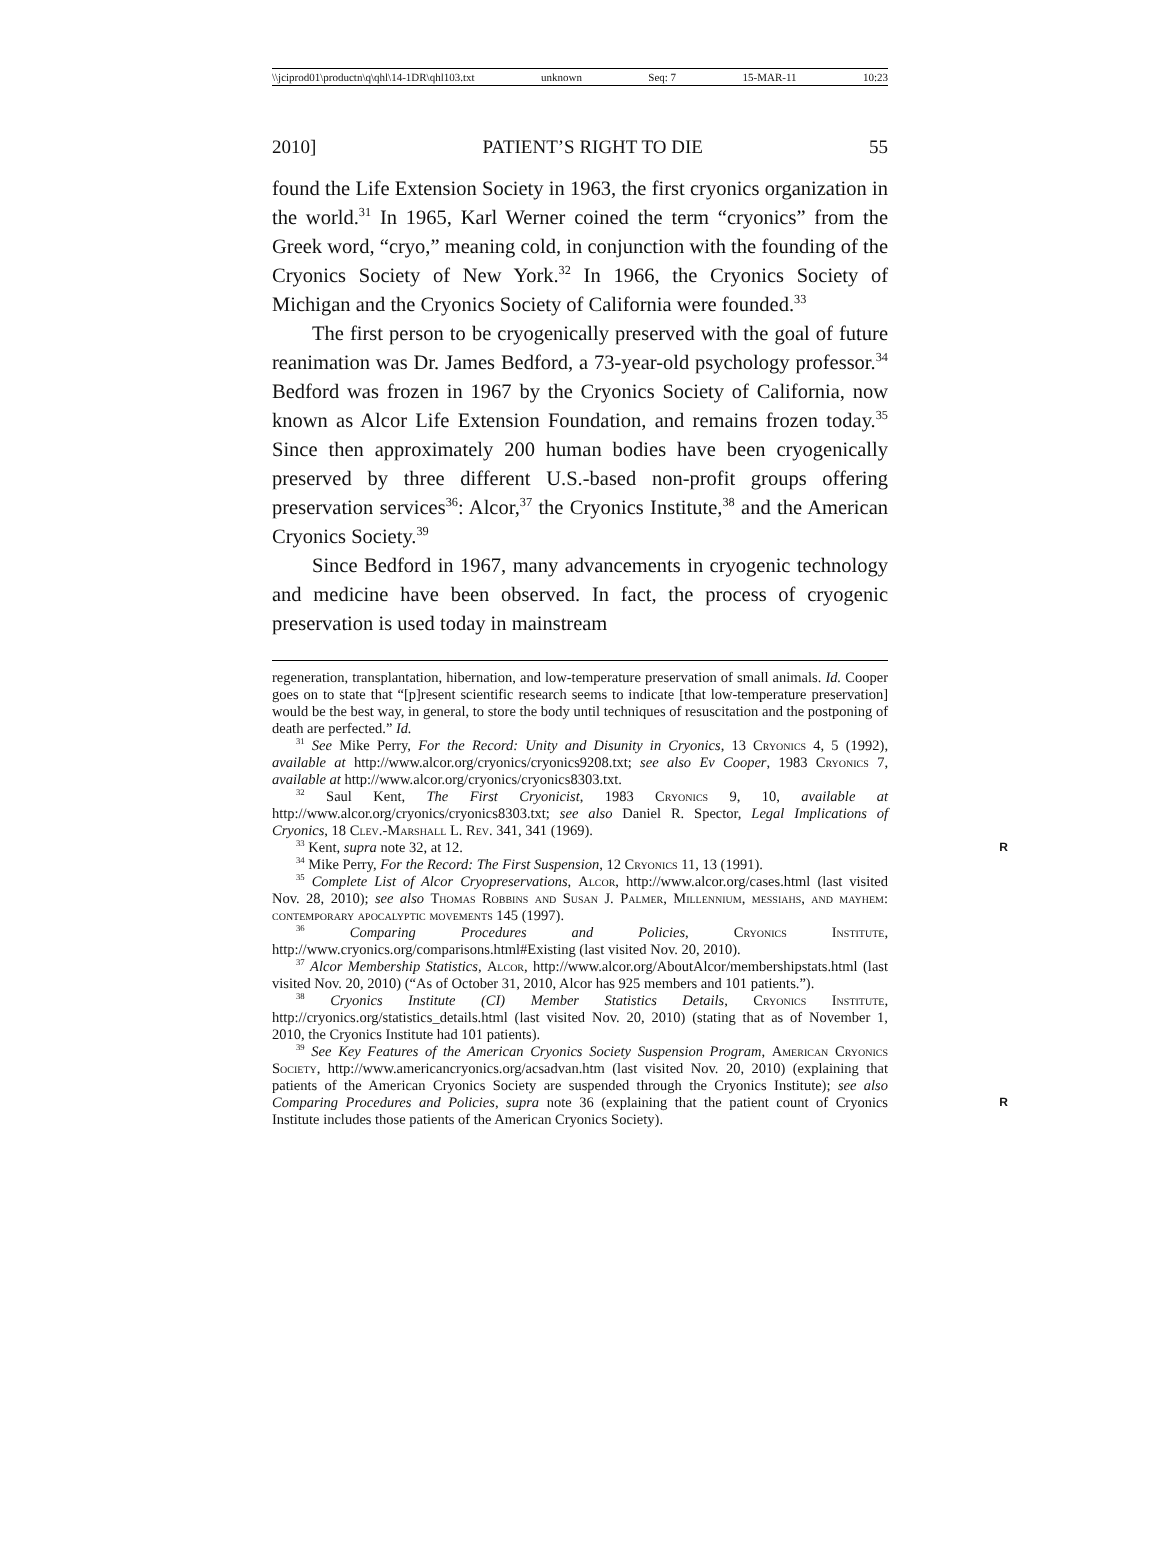\\jciprod01\productn\q\qhl\14-1DR\qhl103.txt unknown Seq: 7 15-MAR-11 10:23
2010] PATIENT’S RIGHT TO DIE 55
found the Life Extension Society in 1963, the first cryonics organization in the world.<sup>31</sup> In 1965, Karl Werner coined the term “cryonics” from the Greek word, “cryo,” meaning cold, in conjunction with the founding of the Cryonics Society of New York.<sup>32</sup> In 1966, the Cryonics Society of Michigan and the Cryonics Society of California were founded.<sup>33</sup>
The first person to be cryogenically preserved with the goal of future reanimation was Dr. James Bedford, a 73-year-old psychology professor.<sup>34</sup> Bedford was frozen in 1967 by the Cryonics Society of California, now known as Alcor Life Extension Foundation, and remains frozen today.<sup>35</sup> Since then approximately 200 human bodies have been cryogenically preserved by three different U.S.-based non-profit groups offering preservation services<sup>36</sup>: Alcor,<sup>37</sup> the Cryonics Institute,<sup>38</sup> and the American Cryonics Society.<sup>39</sup>
Since Bedford in 1967, many advancements in cryogenic technology and medicine have been observed. In fact, the process of cryogenic preservation is used today in mainstream
regeneration, transplantation, hibernation, and low-temperature preservation of small animals. Id. Cooper goes on to state that “[p]resent scientific research seems to indicate [that low-temperature preservation] would be the best way, in general, to store the body until techniques of resuscitation and the postponing of death are perfected.” Id.
<sup>31</sup> See Mike Perry, For the Record: Unity and Disunity in Cryonics, 13 Cryonics 4, 5 (1992), available at http://www.alcor.org/cryonics/cryonics9208.txt; see also Ev Cooper, 1983 Cryonics 7, available at http://www.alcor.org/cryonics/cryonics8303.txt.
<sup>32</sup> Saul Kent, The First Cryonicist, 1983 Cryonics 9, 10, available at http://www.alcor.org/cryonics/cryonics8303.txt; see also Daniel R. Spector, Legal Implications of Cryonics, 18 Clev.-Marshall L. Rev. 341, 341 (1969).
<sup>33</sup> Kent, supra note 32, at 12. R
<sup>34</sup> Mike Perry, For the Record: The First Suspension, 12 Cryonics 11, 13 (1991).
<sup>35</sup> Complete List of Alcor Cryopreservations, Alcor, http://www.alcor.org/cases.html (last visited Nov. 28, 2010); see also Thomas Robbins and Susan J. Palmer, Millennium, messiahs, and mayhem: contemporary apocalyptic movements 145 (1997).
<sup>36</sup> Comparing Procedures and Policies, Cryonics Institute, http://www.cryonics.org/comparisons.html#Existing (last visited Nov. 20, 2010).
<sup>37</sup> Alcor Membership Statistics, Alcor, http://www.alcor.org/AboutAlcor/membershipstats.html (last visited Nov. 20, 2010) (“As of October 31, 2010, Alcor has 925 members and 101 patients.”).
<sup>38</sup> Cryonics Institute (CI) Member Statistics Details, Cryonics Institute, http://cryonics.org/statistics_details.html (last visited Nov. 20, 2010) (stating that as of November 1, 2010, the Cryonics Institute had 101 patients).
<sup>39</sup> See Key Features of the American Cryonics Society Suspension Program, American Cryonics Society, http://www.americancryonics.org/acsadvan.htm (last visited Nov. 20, 2010) (explaining that patients of the American Cryonics Society are suspended through the Cryonics Institute); see also Comparing Procedures and Policies, supra note 36 R (explaining that the patient count of Cryonics Institute includes those patients of the American Cryonics Society).